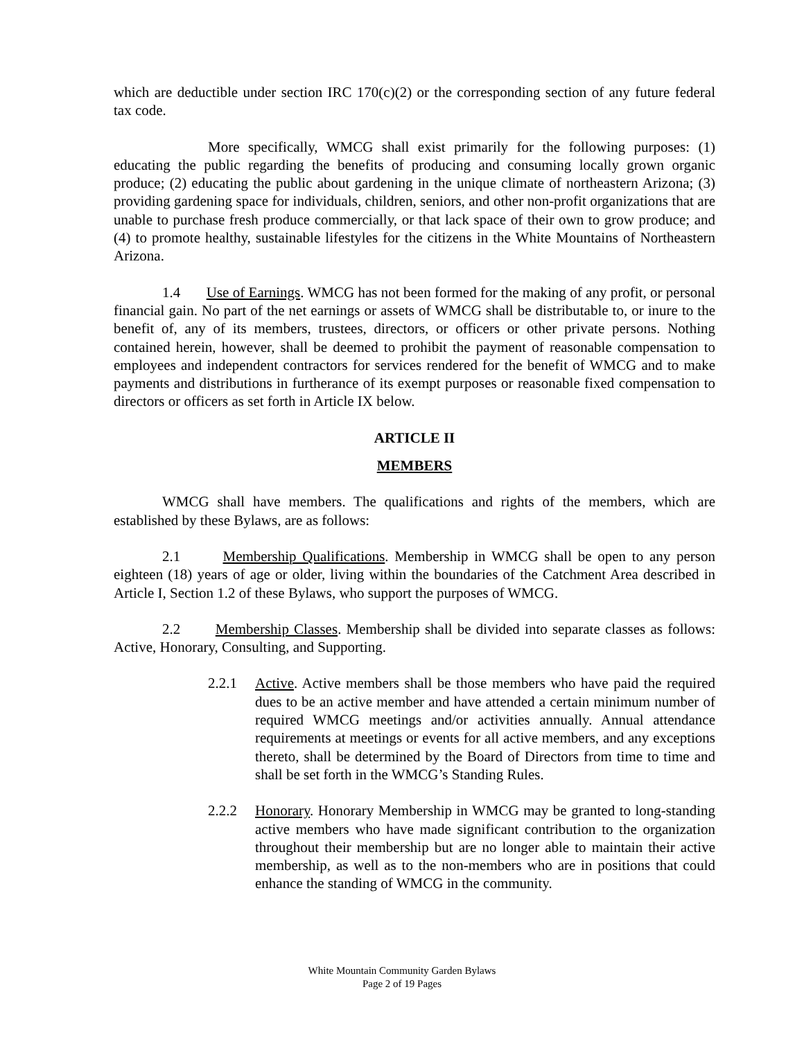which are deductible under section IRC 170(c)(2) or the corresponding section of any future federal tax code.
More specifically, WMCG shall exist primarily for the following purposes: (1) educating the public regarding the benefits of producing and consuming locally grown organic produce; (2) educating the public about gardening in the unique climate of northeastern Arizona; (3) providing gardening space for individuals, children, seniors, and other non-profit organizations that are unable to purchase fresh produce commercially, or that lack space of their own to grow produce; and (4) to promote healthy, sustainable lifestyles for the citizens in the White Mountains of Northeastern Arizona.
1.4 Use of Earnings. WMCG has not been formed for the making of any profit, or personal financial gain. No part of the net earnings or assets of WMCG shall be distributable to, or inure to the benefit of, any of its members, trustees, directors, or officers or other private persons. Nothing contained herein, however, shall be deemed to prohibit the payment of reasonable compensation to employees and independent contractors for services rendered for the benefit of WMCG and to make payments and distributions in furtherance of its exempt purposes or reasonable fixed compensation to directors or officers as set forth in Article IX below.
ARTICLE II
MEMBERS
WMCG shall have members. The qualifications and rights of the members, which are established by these Bylaws, are as follows:
2.1 Membership Qualifications. Membership in WMCG shall be open to any person eighteen (18) years of age or older, living within the boundaries of the Catchment Area described in Article I, Section 1.2 of these Bylaws, who support the purposes of WMCG.
2.2 Membership Classes. Membership shall be divided into separate classes as follows: Active, Honorary, Consulting, and Supporting.
2.2.1 Active. Active members shall be those members who have paid the required dues to be an active member and have attended a certain minimum number of required WMCG meetings and/or activities annually. Annual attendance requirements at meetings or events for all active members, and any exceptions thereto, shall be determined by the Board of Directors from time to time and shall be set forth in the WMCG’s Standing Rules.
2.2.2 Honorary. Honorary Membership in WMCG may be granted to long-standing active members who have made significant contribution to the organization throughout their membership but are no longer able to maintain their active membership, as well as to the non-members who are in positions that could enhance the standing of WMCG in the community.
White Mountain Community Garden Bylaws
Page 2 of 19 Pages